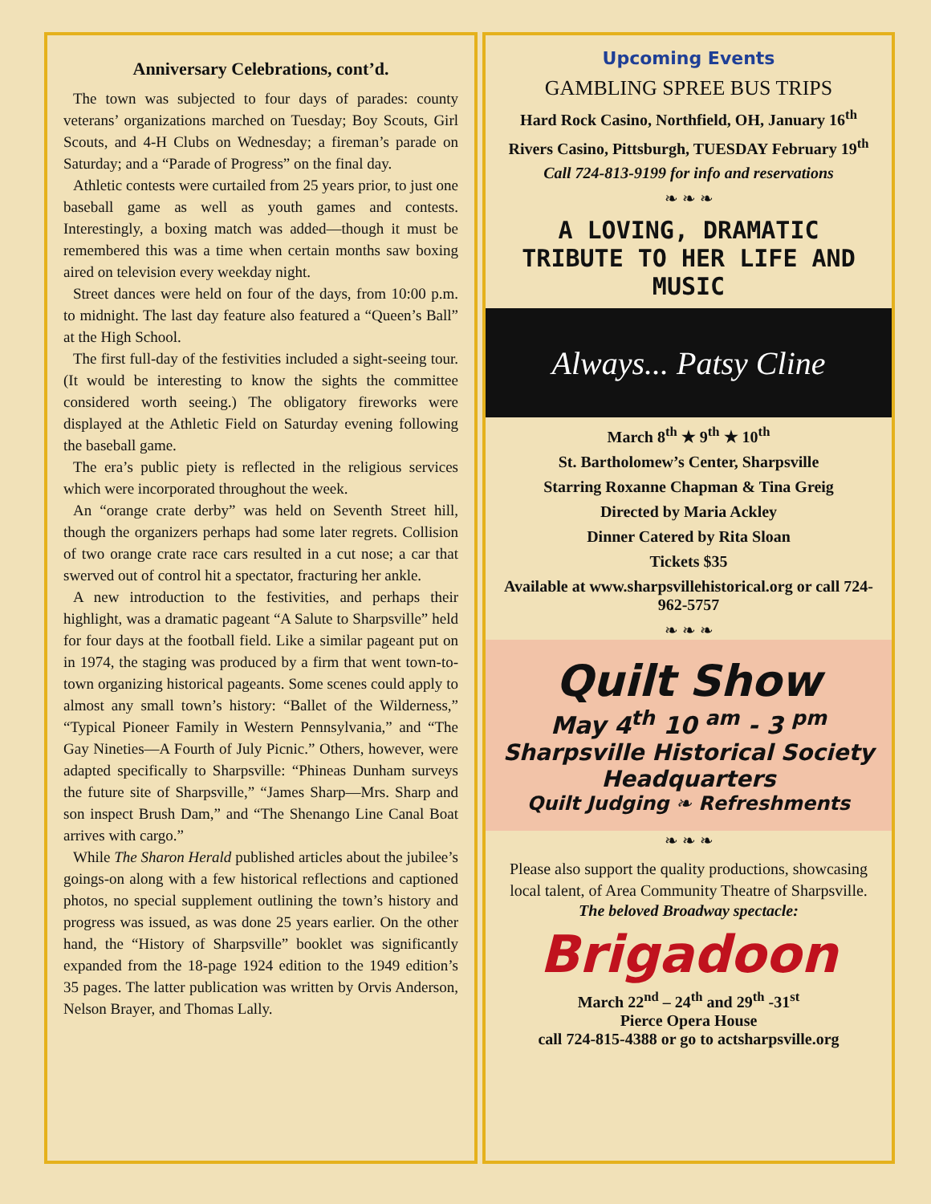Anniversary Celebrations, cont’d.
The town was subjected to four days of parades: county veterans’ organizations marched on Tuesday; Boy Scouts, Girl Scouts, and 4-H Clubs on Wednesday; a fireman’s parade on Saturday; and a “Parade of Progress” on the final day.
Athletic contests were curtailed from 25 years prior, to just one baseball game as well as youth games and contests. Interestingly, a boxing match was added—though it must be remembered this was a time when certain months saw boxing aired on television every weekday night.
Street dances were held on four of the days, from 10:00 p.m. to midnight. The last day feature also featured a “Queen’s Ball” at the High School.
The first full-day of the festivities included a sight-seeing tour. (It would be interesting to know the sights the committee considered worth seeing.) The obligatory fireworks were displayed at the Athletic Field on Saturday evening following the baseball game.
The era’s public piety is reflected in the religious services which were incorporated throughout the week.
An “orange crate derby” was held on Seventh Street hill, though the organizers perhaps had some later regrets. Collision of two orange crate race cars resulted in a cut nose; a car that swerved out of control hit a spectator, fracturing her ankle.
A new introduction to the festivities, and perhaps their highlight, was a dramatic pageant “A Salute to Sharpsville” held for four days at the football field. Like a similar pageant put on in 1974, the staging was produced by a firm that went town-to-town organizing historical pageants. Some scenes could apply to almost any small town’s history: “Ballet of the Wilderness,” “Typical Pioneer Family in Western Pennsylvania,” and “The Gay Nineties—A Fourth of July Picnic.” Others, however, were adapted specifically to Sharpsville: “Phineas Dunham surveys the future site of Sharpsville,” “James Sharp—Mrs. Sharp and son inspect Brush Dam,” and “The Shenango Line Canal Boat arrives with cargo.”
While The Sharon Herald published articles about the jubilee’s goings-on along with a few historical reflections and captioned photos, no special supplement outlining the town’s history and progress was issued, as was done 25 years earlier. On the other hand, the “History of Sharpsville” booklet was significantly expanded from the 18-page 1924 edition to the 1949 edition’s 35 pages. The latter publication was written by Orvis Anderson, Nelson Brayer, and Thomas Lally.
Upcoming Events
GAMBLING SPREE BUS TRIPS
Hard Rock Casino, Northfield, OH, January 16<sup>th</sup>
Rivers Casino, Pittsburgh, TUESDAY February 19<sup>th</sup>
Call 724-813-9199 for info and reservations
❧ ❧ ❧
A LOVING, DRAMATIC TRIBUTE TO HER LIFE AND MUSIC
Always... Patsy Cline
March 8<sup>th</sup> ★ 9<sup>th</sup> ★ 10<sup>th</sup>
St. Bartholomew’s Center, Sharpsville
Starring Roxanne Chapman & Tina Greig
Directed by Maria Ackley
Dinner Catered by Rita Sloan
Tickets $35
Available at www.sharpsvillehistorical.org or call 724-962-5757
❧ ❧ ❧
Quilt Show
May 4<sup>th</sup> 10 <sup>am</sup> - 3 <sup>pm</sup>
Sharpsville Historical Society Headquarters
Quilt Judging ❧ Refreshments
❧ ❧ ❧
Please also support the quality productions, showcasing local talent, of Area Community Theatre of Sharpsville.
The beloved Broadway spectacle:
Brigadoon
March 22<sup>nd</sup> – 24<sup>th</sup> and 29<sup>th</sup> -31<sup>st</sup>
Pierce Opera House
call 724-815-4388 or go to actsharpsville.org